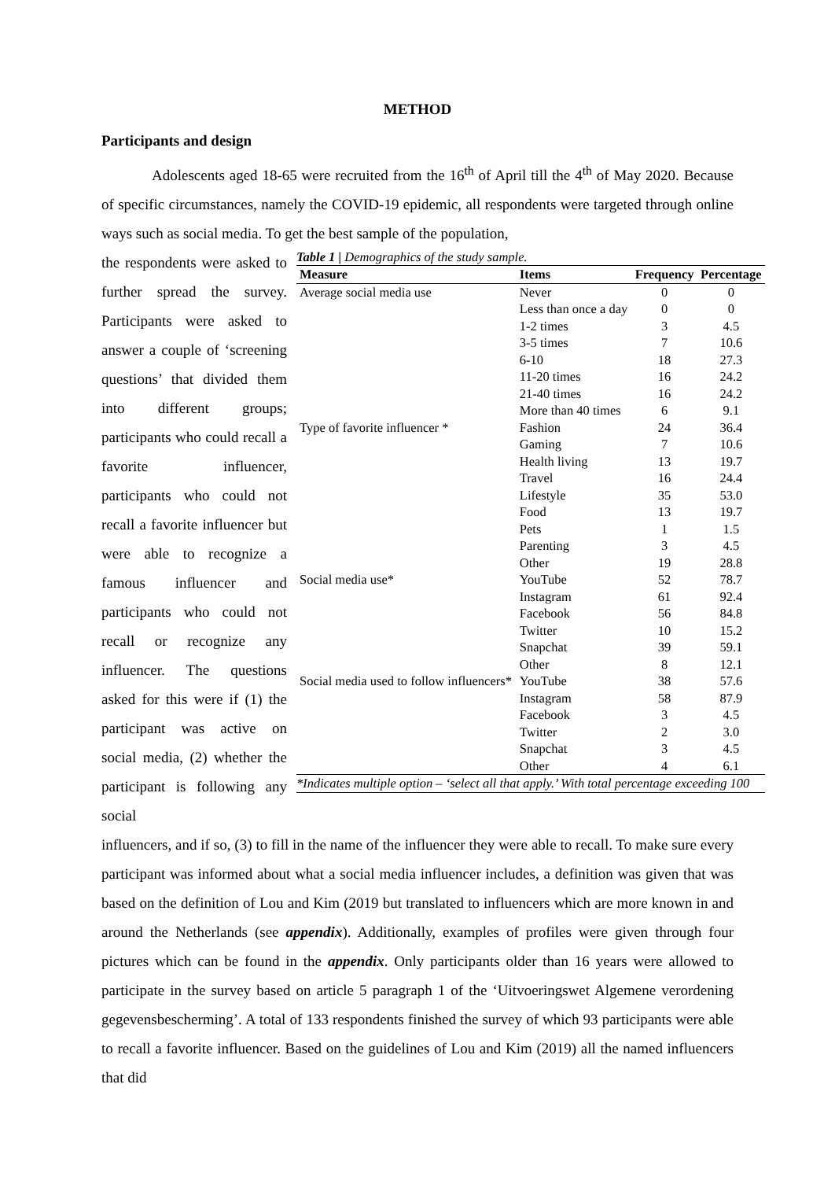METHOD
Participants and design
Adolescents aged 18-65 were recruited from the 16<sup>th</sup> of April till the 4<sup>th</sup> of May 2020. Because of specific circumstances, namely the COVID-19 epidemic, all respondents were targeted through online ways such as social media. To get the best sample of the population,
the respondents were asked to further spread the survey. Participants were asked to answer a couple of ‘screening questions’ that divided them into different groups; participants who could recall a favorite influencer, participants who could not recall a favorite influencer but were able to recognize a famous influencer and participants who could not recall or recognize any influencer. The questions asked for this were if (1) the participant was active on social media, (2) whether the participant is following any social
Table 1 | Demographics of the study sample.
| Measure | Items | Frequency | Percentage |
| --- | --- | --- | --- |
| Average social media use | Never | 0 | 0 |
| | Less than once a day | 0 | 0 |
| | 1-2 times | 3 | 4.5 |
| | 3-5 times | 7 | 10.6 |
| | 6-10 | 18 | 27.3 |
| | 11-20 times | 16 | 24.2 |
| | 21-40 times | 16 | 24.2 |
| | More than 40 times | 6 | 9.1 |
| Type of favorite influencer * | Fashion | 24 | 36.4 |
| | Gaming | 7 | 10.6 |
| | Health living | 13 | 19.7 |
| | Travel | 16 | 24.4 |
| | Lifestyle | 35 | 53.0 |
| | Food | 13 | 19.7 |
| | Pets | 1 | 1.5 |
| | Parenting | 3 | 4.5 |
| | Other | 19 | 28.8 |
| Social media use* | YouTube | 52 | 78.7 |
| | Instagram | 61 | 92.4 |
| | Facebook | 56 | 84.8 |
| | Twitter | 10 | 15.2 |
| | Snapchat | 39 | 59.1 |
| | Other | 8 | 12.1 |
| Social media used to follow influencers* | YouTube | 38 | 57.6 |
| | Instagram | 58 | 87.9 |
| | Facebook | 3 | 4.5 |
| | Twitter | 2 | 3.0 |
| | Snapchat | 3 | 4.5 |
| | Other | 4 | 6.1 |
*Indicates multiple option – ‘select all that apply.’ With total percentage exceeding 100
influencers, and if so, (3) to fill in the name of the influencer they were able to recall. To make sure every participant was informed about what a social media influencer includes, a definition was given that was based on the definition of Lou and Kim (2019 but translated to influencers which are more known in and around the Netherlands (see appendix). Additionally, examples of profiles were given through four pictures which can be found in the appendix. Only participants older than 16 years were allowed to participate in the survey based on article 5 paragraph 1 of the ‘Uitvoeringswet Algemene verordening gegevensbescherming’. A total of 133 respondents finished the survey of which 93 participants were able to recall a favorite influencer. Based on the guidelines of Lou and Kim (2019) all the named influencers that did